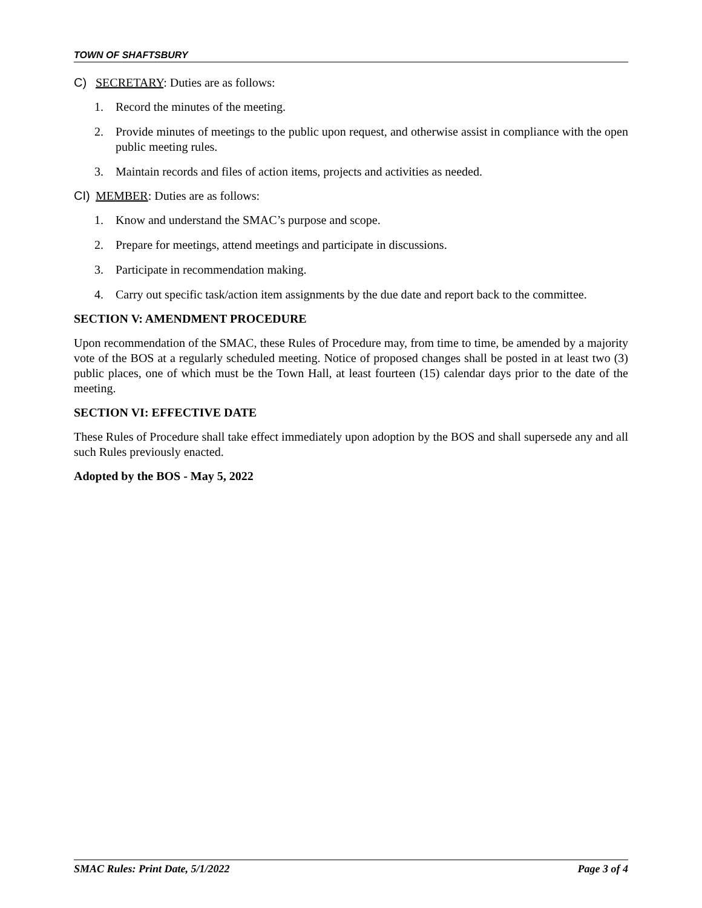TOWN OF SHAFTSBURY
C) SECRETARY: Duties are as follows:
1. Record the minutes of the meeting.
2. Provide minutes of meetings to the public upon request, and otherwise assist in compliance with the open public meeting rules.
3. Maintain records and files of action items, projects and activities as needed.
CI) MEMBER: Duties are as follows:
1. Know and understand the SMAC’s purpose and scope.
2. Prepare for meetings, attend meetings and participate in discussions.
3. Participate in recommendation making.
4. Carry out specific task/action item assignments by the due date and report back to the committee.
SECTION V: AMENDMENT PROCEDURE
Upon recommendation of the SMAC, these Rules of Procedure may, from time to time, be amended by a majority vote of the BOS at a regularly scheduled meeting. Notice of proposed changes shall be posted in at least two (3) public places, one of which must be the Town Hall, at least fourteen (15) calendar days prior to the date of the meeting.
SECTION VI: EFFECTIVE DATE
These Rules of Procedure shall take effect immediately upon adoption by the BOS and shall supersede any and all such Rules previously enacted.
Adopted by the BOS - May 5, 2022
SMAC Rules: Print Date, 5/1/2022 Page 3 of 4